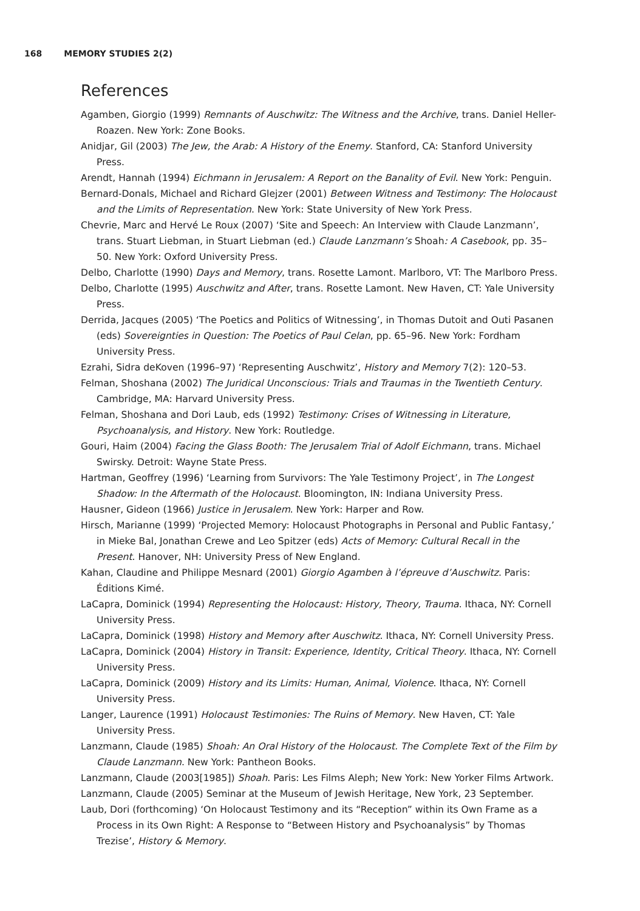168 MEMORY STUDIES 2(2)
References
Agamben, Giorgio (1999) Remnants of Auschwitz: The Witness and the Archive, trans. Daniel Heller-Roazen. New York: Zone Books.
Anidjar, Gil (2003) The Jew, the Arab: A History of the Enemy. Stanford, CA: Stanford University Press.
Arendt, Hannah (1994) Eichmann in Jerusalem: A Report on the Banality of Evil. New York: Penguin.
Bernard-Donals, Michael and Richard Glejzer (2001) Between Witness and Testimony: The Holocaust and the Limits of Representation. New York: State University of New York Press.
Chevrie, Marc and Hervé Le Roux (2007) ‘Site and Speech: An Interview with Claude Lanzmann’, trans. Stuart Liebman, in Stuart Liebman (ed.) Claude Lanzmann’s Shoah: A Casebook, pp. 35–50. New York: Oxford University Press.
Delbo, Charlotte (1990) Days and Memory, trans. Rosette Lamont. Marlboro, VT: The Marlboro Press.
Delbo, Charlotte (1995) Auschwitz and After, trans. Rosette Lamont. New Haven, CT: Yale University Press.
Derrida, Jacques (2005) ‘The Poetics and Politics of Witnessing’, in Thomas Dutoit and Outi Pasanen (eds) Sovereignties in Question: The Poetics of Paul Celan, pp. 65–96. New York: Fordham University Press.
Ezrahi, Sidra deKoven (1996–97) ‘Representing Auschwitz’, History and Memory 7(2): 120–53.
Felman, Shoshana (2002) The Juridical Unconscious: Trials and Traumas in the Twentieth Century. Cambridge, MA: Harvard University Press.
Felman, Shoshana and Dori Laub, eds (1992) Testimony: Crises of Witnessing in Literature, Psychoanalysis, and History. New York: Routledge.
Gouri, Haim (2004) Facing the Glass Booth: The Jerusalem Trial of Adolf Eichmann, trans. Michael Swirsky. Detroit: Wayne State Press.
Hartman, Geoffrey (1996) ‘Learning from Survivors: The Yale Testimony Project’, in The Longest Shadow: In the Aftermath of the Holocaust. Bloomington, IN: Indiana University Press.
Hausner, Gideon (1966) Justice in Jerusalem. New York: Harper and Row.
Hirsch, Marianne (1999) ‘Projected Memory: Holocaust Photographs in Personal and Public Fantasy,’ in Mieke Bal, Jonathan Crewe and Leo Spitzer (eds) Acts of Memory: Cultural Recall in the Present. Hanover, NH: University Press of New England.
Kahan, Claudine and Philippe Mesnard (2001) Giorgio Agamben à l’épreuve d’Auschwitz. Paris: Éditions Kimé.
LaCapra, Dominick (1994) Representing the Holocaust: History, Theory, Trauma. Ithaca, NY: Cornell University Press.
LaCapra, Dominick (1998) History and Memory after Auschwitz. Ithaca, NY: Cornell University Press.
LaCapra, Dominick (2004) History in Transit: Experience, Identity, Critical Theory. Ithaca, NY: Cornell University Press.
LaCapra, Dominick (2009) History and its Limits: Human, Animal, Violence. Ithaca, NY: Cornell University Press.
Langer, Laurence (1991) Holocaust Testimonies: The Ruins of Memory. New Haven, CT: Yale University Press.
Lanzmann, Claude (1985) Shoah: An Oral History of the Holocaust. The Complete Text of the Film by Claude Lanzmann. New York: Pantheon Books.
Lanzmann, Claude (2003[1985]) Shoah. Paris: Les Films Aleph; New York: New Yorker Films Artwork.
Lanzmann, Claude (2005) Seminar at the Museum of Jewish Heritage, New York, 23 September.
Laub, Dori (forthcoming) ‘On Holocaust Testimony and its “Reception” within its Own Frame as a Process in its Own Right: A Response to “Between History and Psychoanalysis” by Thomas Trezise’, History & Memory.